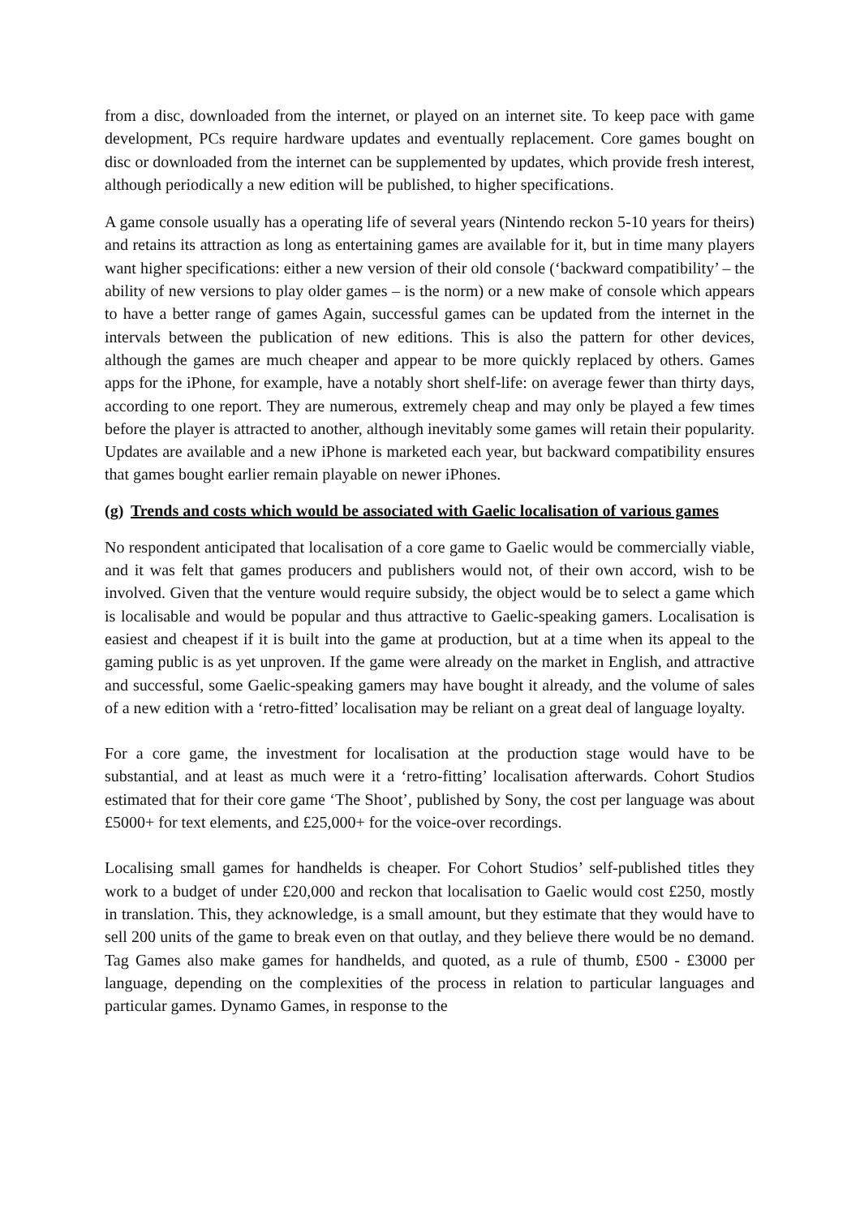from a disc, downloaded from the internet, or played on an internet site. To keep pace with game development, PCs require hardware updates and eventually replacement. Core games bought on disc or downloaded from the internet can be supplemented by updates, which provide fresh interest, although periodically a new edition will be published, to higher specifications.
A game console usually has a operating life of several years (Nintendo reckon 5-10 years for theirs) and retains its attraction as long as entertaining games are available for it, but in time many players want higher specifications: either a new version of their old console (‘backward compatibility’ – the ability of new versions to play older games – is the norm) or a new make of console which appears to have a better range of games Again, successful games can be updated from the internet in the intervals between the publication of new editions. This is also the pattern for other devices, although the games are much cheaper and appear to be more quickly replaced by others. Games apps for the iPhone, for example, have a notably short shelf-life: on average fewer than thirty days, according to one report. They are numerous, extremely cheap and may only be played a few times before the player is attracted to another, although inevitably some games will retain their popularity. Updates are available and a new iPhone is marketed each year, but backward compatibility ensures that games bought earlier remain playable on newer iPhones.
(g) Trends and costs which would be associated with Gaelic localisation of various games
No respondent anticipated that localisation of a core game to Gaelic would be commercially viable, and it was felt that games producers and publishers would not, of their own accord, wish to be involved. Given that the venture would require subsidy, the object would be to select a game which is localisable and would be popular and thus attractive to Gaelic-speaking gamers. Localisation is easiest and cheapest if it is built into the game at production, but at a time when its appeal to the gaming public is as yet unproven. If the game were already on the market in English, and attractive and successful, some Gaelic-speaking gamers may have bought it already, and the volume of sales of a new edition with a ‘retro-fitted’ localisation may be reliant on a great deal of language loyalty.
For a core game, the investment for localisation at the production stage would have to be substantial, and at least as much were it a ‘retro-fitting’ localisation afterwards. Cohort Studios estimated that for their core game ‘The Shoot’, published by Sony, the cost per language was about £5000+ for text elements, and £25,000+ for the voice-over recordings.
Localising small games for handhelds is cheaper. For Cohort Studios’ self-published titles they work to a budget of under £20,000 and reckon that localisation to Gaelic would cost £250, mostly in translation. This, they acknowledge, is a small amount, but they estimate that they would have to sell 200 units of the game to break even on that outlay, and they believe there would be no demand. Tag Games also make games for handhelds, and quoted, as a rule of thumb, £500 - £3000 per language, depending on the complexities of the process in relation to particular languages and particular games. Dynamo Games, in response to the